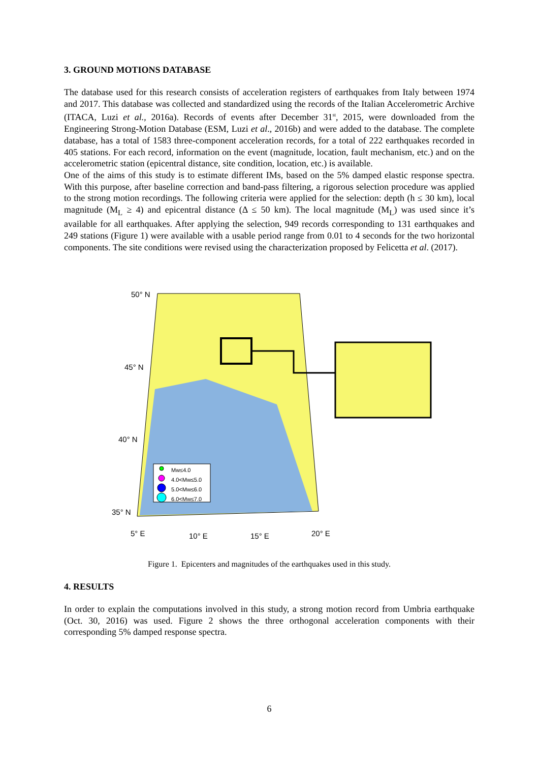3. GROUND MOTIONS DATABASE
The database used for this research consists of acceleration registers of earthquakes from Italy between 1974 and 2017. This database was collected and standardized using the records of the Italian Accelerometric Archive (ITACA, Luzi et al., 2016a). Records of events after December 31<sup>st</sup>, 2015, were downloaded from the Engineering Strong-Motion Database (ESM, Luzi et al., 2016b) and were added to the database. The complete database, has a total of 1583 three-component acceleration records, for a total of 222 earthquakes recorded in 405 stations. For each record, information on the event (magnitude, location, fault mechanism, etc.) and on the accelerometric station (epicentral distance, site condition, location, etc.) is available.
One of the aims of this study is to estimate different IMs, based on the 5% damped elastic response spectra. With this purpose, after baseline correction and band-pass filtering, a rigorous selection procedure was applied to the strong motion recordings. The following criteria were applied for the selection: depth (h ≤ 30 km), local magnitude (M<sub>L</sub> ≥ 4) and epicentral distance (Δ ≤ 50 km). The local magnitude (M<sub>L</sub>) was used since it’s available for all earthquakes. After applying the selection, 949 records corresponding to 131 earthquakes and 249 stations (Figure 1) were available with a usable period range from 0.01 to 4 seconds for the two horizontal components. The site conditions were revised using the characterization proposed by Felicetta et al. (2017).
50° N
45° N
40° N
35° N
5° E 10° E 15° E 20° E
Mw≤4.0
4.0<Mw≤5.0
5.0<Mw≤6.0
6.0<Mw≤7.0
Figure 1. Epicenters and magnitudes of the earthquakes used in this study.
4. RESULTS
In order to explain the computations involved in this study, a strong motion record from Umbria earthquake (Oct. 30, 2016) was used. Figure 2 shows the three orthogonal acceleration components with their corresponding 5% damped response spectra.
6